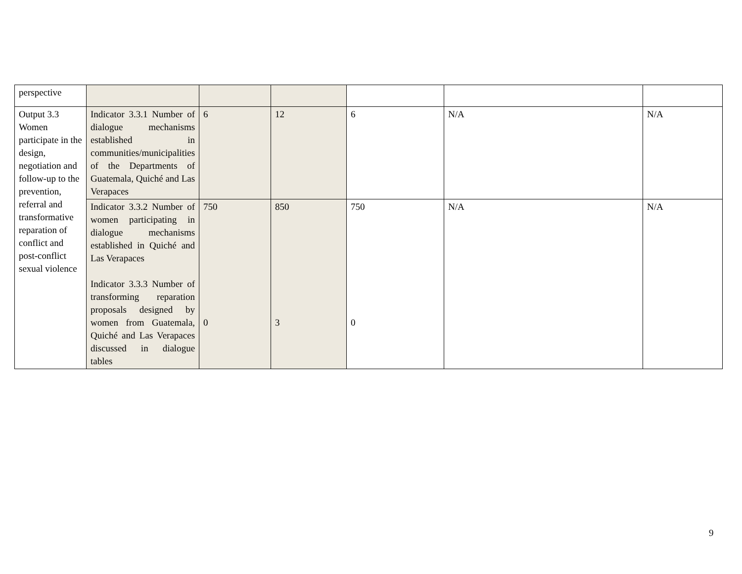| perspective | | | | | | |
| Output 3.3 Women participate in the design, negotiation and follow-up to the prevention, referral and transformative reparation of conflict and post-conflict sexual violence | Indicator 3.3.1 Number of dialogue mechanisms established in communities/municipalities of the Departments of Guatemala, Quiché and Las Verapaces | 6 | 12 | 6 | N/A | N/A |
| | Indicator 3.3.2 Number of women participating in dialogue mechanisms established in Quiché and Las Verapaces Indicator 3.3.3 Number of transforming reparation proposals designed by women from Guatemala, Quiché and Las Verapaces discussed in dialogue tables | 750 0 | 850 3 | 750 0 | N/A | N/A |
9